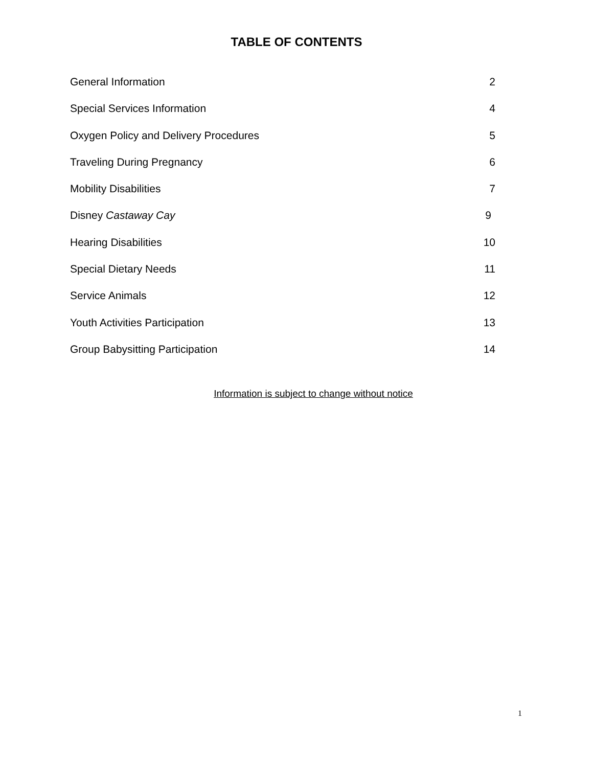TABLE OF CONTENTS
General Information 2
Special Services Information 4
Oxygen Policy and Delivery Procedures 5
Traveling During Pregnancy 6
Mobility Disabilities 7
Disney Castaway Cay 9
Hearing Disabilities 10
Special Dietary Needs 11
Service Animals 12
Youth Activities Participation 13
Group Babysitting Participation 14
Information is subject to change without notice
1